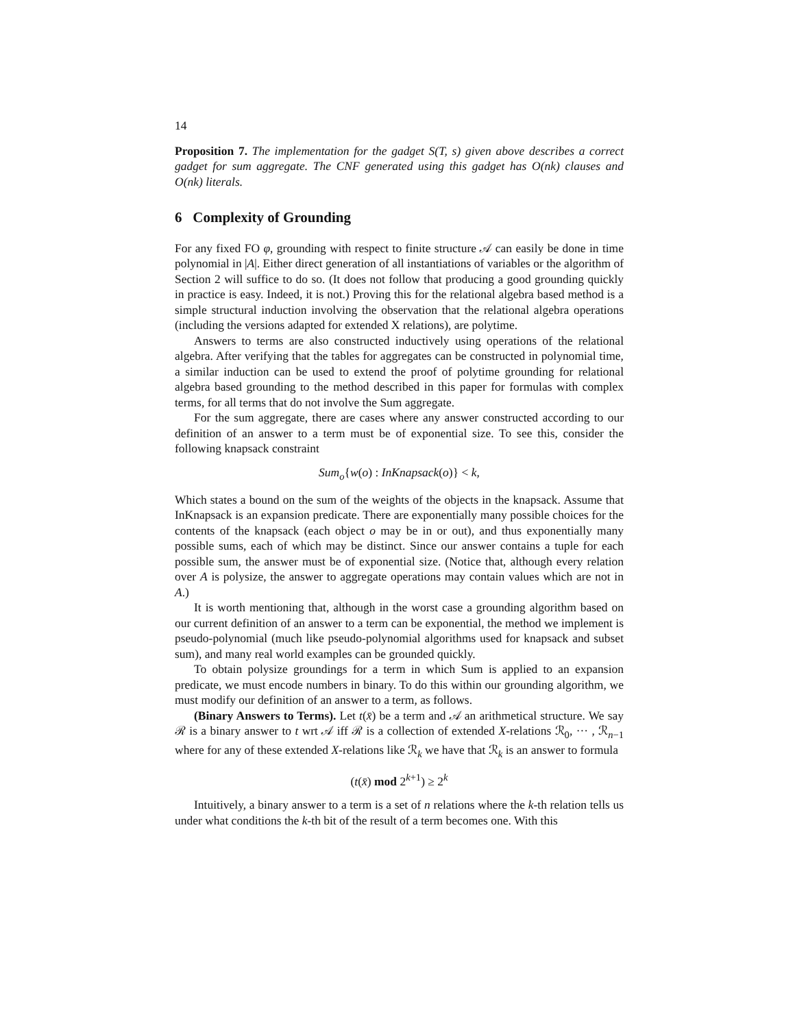14
Proposition 7. The implementation for the gadget S(T, s) given above describes a correct gadget for sum aggregate. The CNF generated using this gadget has O(nk) clauses and O(nk) literals.
6 Complexity of Grounding
For any fixed FO φ, grounding with respect to finite structure 𝒜 can easily be done in time polynomial in |A|. Either direct generation of all instantiations of variables or the algorithm of Section 2 will suffice to do so. (It does not follow that producing a good grounding quickly in practice is easy. Indeed, it is not.) Proving this for the relational algebra based method is a simple structural induction involving the observation that the relational algebra operations (including the versions adapted for extended X relations), are polytime.
Answers to terms are also constructed inductively using operations of the relational algebra. After verifying that the tables for aggregates can be constructed in polynomial time, a similar induction can be used to extend the proof of polytime grounding for relational algebra based grounding to the method described in this paper for formulas with complex terms, for all terms that do not involve the Sum aggregate.
For the sum aggregate, there are cases where any answer constructed according to our definition of an answer to a term must be of exponential size. To see this, consider the following knapsack constraint
Sum<sub>o</sub>{w(o) : InKnapsack(o)} < k,
Which states a bound on the sum of the weights of the objects in the knapsack. Assume that InKnapsack is an expansion predicate. There are exponentially many possible choices for the contents of the knapsack (each object o may be in or out), and thus exponentially many possible sums, each of which may be distinct. Since our answer contains a tuple for each possible sum, the answer must be of exponential size. (Notice that, although every relation over A is polysize, the answer to aggregate operations may contain values which are not in A.)
It is worth mentioning that, although in the worst case a grounding algorithm based on our current definition of an answer to a term can be exponential, the method we implement is pseudo-polynomial (much like pseudo-polynomial algorithms used for knapsack and subset sum), and many real world examples can be grounded quickly.
To obtain polysize groundings for a term in which Sum is applied to an expansion predicate, we must encode numbers in binary. To do this within our grounding algorithm, we must modify our definition of an answer to a term, as follows.
(Binary Answers to Terms). Let t(x̄) be a term and 𝒜 an arithmetical structure. We say ℛ is a binary answer to t wrt 𝒜 iff ℛ is a collection of extended X-relations ℛ<sub>0</sub>, ··· , ℛ<sub>n−1</sub> where for any of these extended X-relations like ℛ<sub>k</sub> we have that ℛ<sub>k</sub> is an answer to formula
(t(x̄) mod 2<sup>k+1</sup>) ≥ 2<sup>k</sup>
Intuitively, a binary answer to a term is a set of n relations where the k-th relation tells us under what conditions the k-th bit of the result of a term becomes one. With this